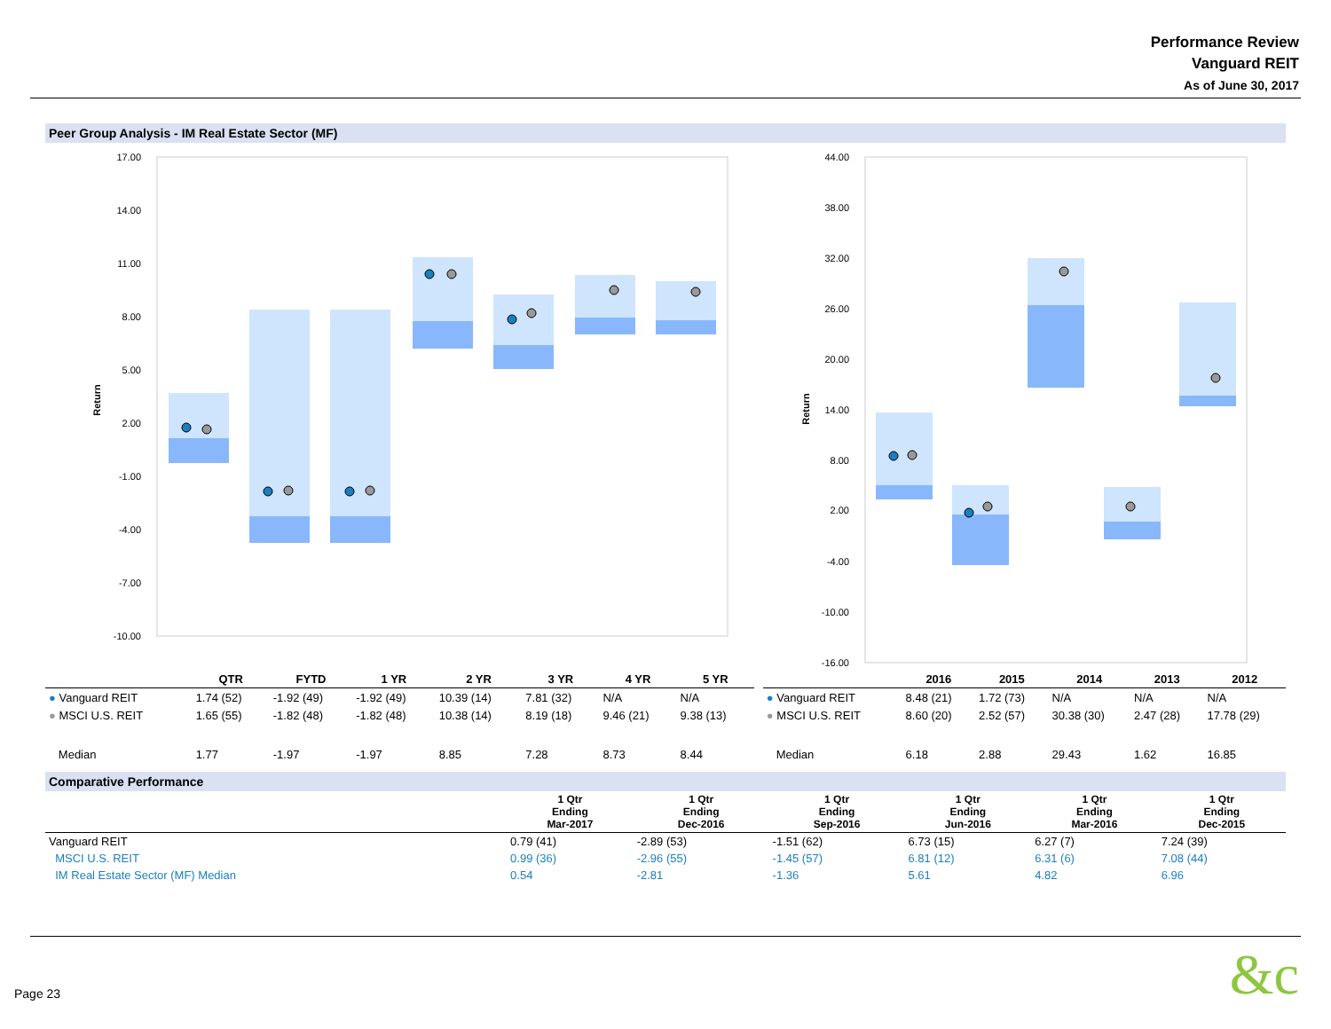Performance Review
Vanguard REIT
As of June 30, 2017
Peer Group Analysis - IM Real Estate Sector (MF)
17.00
14.00
11.00
8.00
5.00
2.00
-1.00
-4.00
-7.00
-10.00
Return
44.00
38.00
32.00
26.00
20.00
14.00
8.00
2.00
-4.00
-10.00
-16.00
Return
| | QTR | FYTD | 1 YR | 2 YR | 3 YR | 4 YR | 5 YR |
| --- | --- | --- | --- | --- | --- | --- | --- |
| ● Vanguard REIT | 1.74 (52) | -1.92 (49) | -1.92 (49) | 10.39 (14) | 7.81 (32) | N/A | N/A |
| ● MSCI U.S. REIT | 1.65 (55) | -1.82 (48) | -1.82 (48) | 10.38 (14) | 8.19 (18) | 9.46 (21) | 9.38 (13) |
| Median | 1.77 | -1.97 | -1.97 | 8.85 | 7.28 | 8.73 | 8.44 |
| | 2016 | 2015 | 2014 | 2013 | 2012 |
| --- | --- | --- | --- | --- | --- |
| ● Vanguard REIT | 8.48 (21) | 1.72 (73) | N/A | N/A | N/A |
| ● MSCI U.S. REIT | 8.60 (20) | 2.52 (57) | 30.38 (30) | 2.47 (28) | 17.78 (29) |
| Median | 6.18 | 2.88 | 29.43 | 1.62 | 16.85 |
Comparative Performance
| | 1 Qtr Ending Mar-2017 | 1 Qtr Ending Dec-2016 | 1 Qtr Ending Sep-2016 | 1 Qtr Ending Jun-2016 | 1 Qtr Ending Mar-2016 | 1 Qtr Ending Dec-2015 |
| --- | --- | --- | --- | --- | --- | --- |
| Vanguard REIT | 0.79 (41) | -2.89 (53) | -1.51 (62) | 6.73 (15) | 6.27 (7) | 7.24 (39) |
| MSCI U.S. REIT | 0.99 (36) | -2.96 (55) | -1.45 (57) | 6.81 (12) | 6.31 (6) | 7.08 (44) |
| IM Real Estate Sector (MF) Median | 0.54 | -2.81 | -1.36 | 5.61 | 4.82 | 6.96 |
Page 23 &c